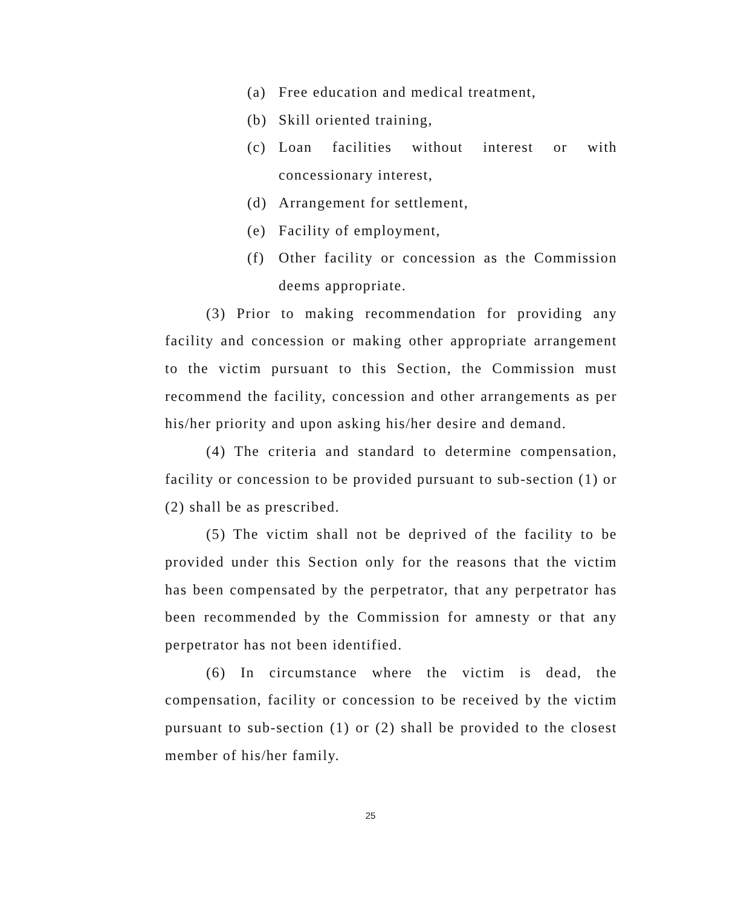(a) Free education and medical treatment,
(b) Skill oriented training,
(c) Loan facilities without interest or with concessionary interest,
(d) Arrangement for settlement,
(e) Facility of employment,
(f) Other facility or concession as the Commission deems appropriate.
(3) Prior to making recommendation for providing any facility and concession or making other appropriate arrangement to the victim pursuant to this Section, the Commission must recommend the facility, concession and other arrangements as per his/her priority and upon asking his/her desire and demand.
(4) The criteria and standard to determine compensation, facility or concession to be provided pursuant to sub-section (1) or (2) shall be as prescribed.
(5) The victim shall not be deprived of the facility to be provided under this Section only for the reasons that the victim has been compensated by the perpetrator, that any perpetrator has been recommended by the Commission for amnesty or that any perpetrator has not been identified.
(6) In circumstance where the victim is dead, the compensation, facility or concession to be received by the victim pursuant to sub-section (1) or (2) shall be provided to the closest member of his/her family.
25